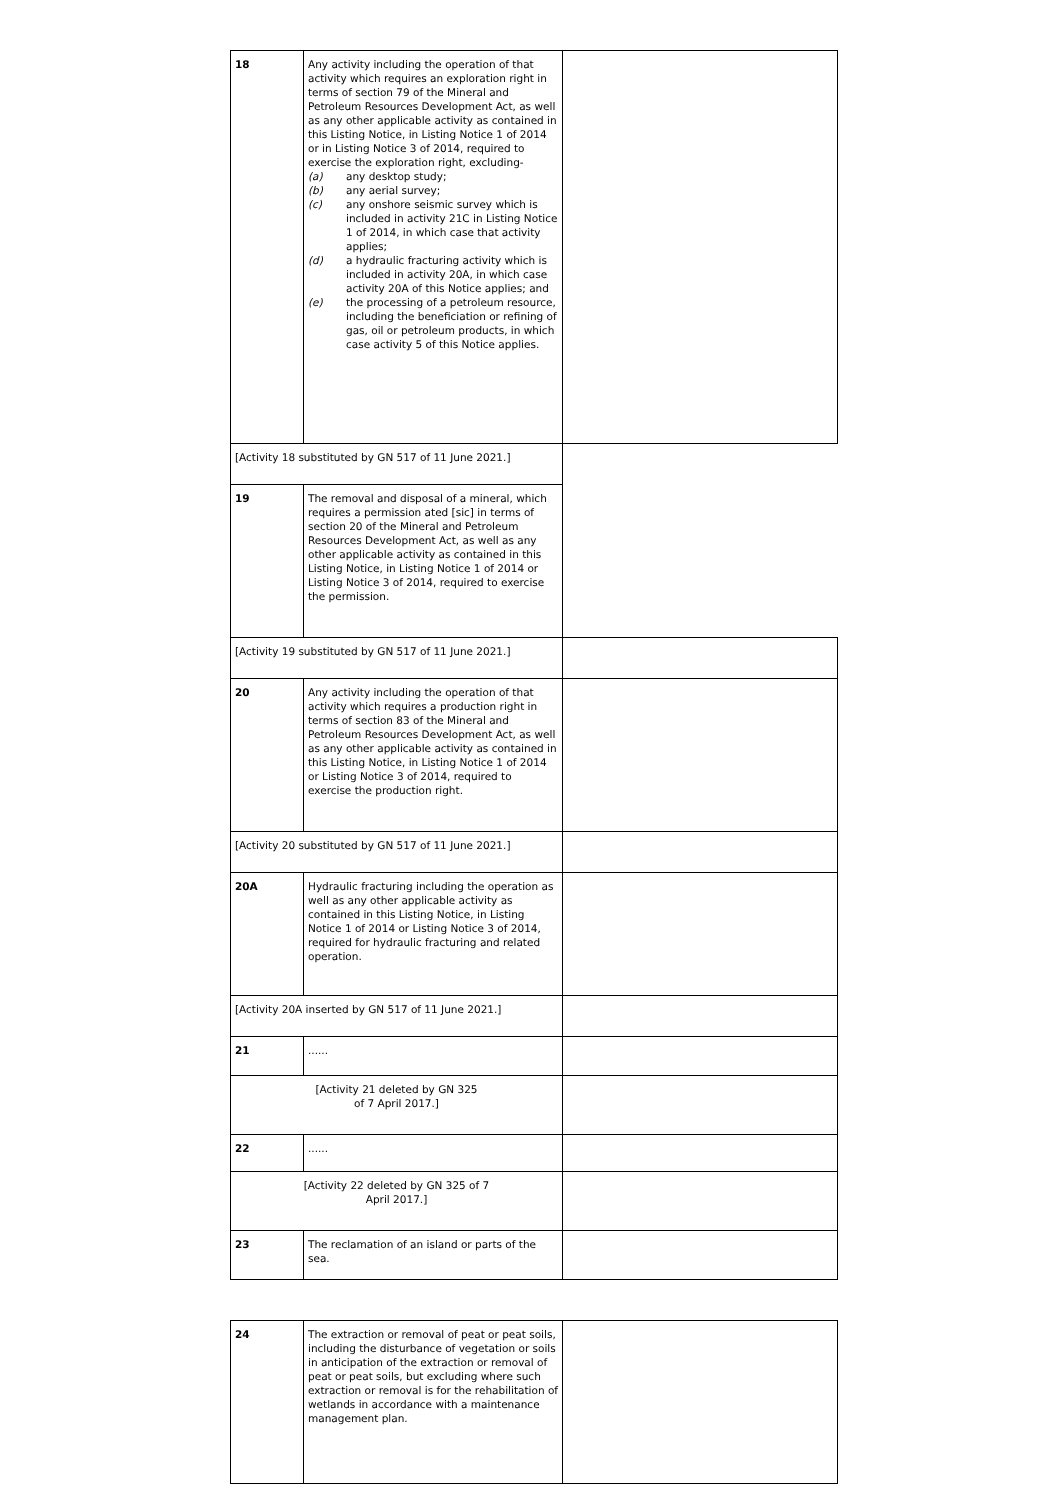| 18 | Any activity including the operation of that activity which requires an exploration right in terms of section 79 of the Mineral and Petroleum Resources Development Act, as well as any other applicable activity as contained in this Listing Notice, in Listing Notice 1 of 2014 or in Listing Notice 3 of 2014, required to exercise the exploration right, excluding- (a) any desktop study; (b) any aerial survey; (c) any onshore seismic survey which is included in activity 21C in Listing Notice 1 of 2014, in which case that activity applies; (d) a hydraulic fracturing activity which is included in activity 20A, in which case activity 20A of this Notice applies; and (e) the processing of a petroleum resource, including the beneficiation or refining of gas, oil or petroleum products, in which case activity 5 of this Notice applies. | |
| [Activity 18 substituted by GN 517 of 11 June 2021.] | | |
| 19 | The removal and disposal of a mineral, which requires a permission ated [sic] in terms of section 20 of the Mineral and Petroleum Resources Development Act, as well as any other applicable activity as contained in this Listing Notice, in Listing Notice 1 of 2014 or Listing Notice 3 of 2014, required to exercise the permission. | |
| [Activity 19 substituted by GN 517 of 11 June 2021.] | | |
| 20 | Any activity including the operation of that activity which requires a production right in terms of section 83 of the Mineral and Petroleum Resources Development Act, as well as any other applicable activity as contained in this Listing Notice, in Listing Notice 1 of 2014 or Listing Notice 3 of 2014, required to exercise the production right. | |
| [Activity 20 substituted by GN 517 of 11 June 2021.] | | |
| 20A | Hydraulic fracturing including the operation as well as any other applicable activity as contained in this Listing Notice, in Listing Notice 1 of 2014 or Listing Notice 3 of 2014, required for hydraulic fracturing and related operation. | |
| [Activity 20A inserted by GN 517 of 11 June 2021.] | | |
| 21 | ...... | |
| [Activity 21 deleted by GN 325 of 7 April 2017.] | | |
| 22 | ...... | |
| [Activity 22 deleted by GN 325 of 7 April 2017.] | | |
| 23 | The reclamation of an island or parts of the sea. | |
| 24 | The extraction or removal of peat or peat soils, including the disturbance of vegetation or soils in anticipation of the extraction or removal of peat or peat soils, but excluding where such extraction or removal is for the rehabilitation of wetlands in accordance with a maintenance management plan. | |